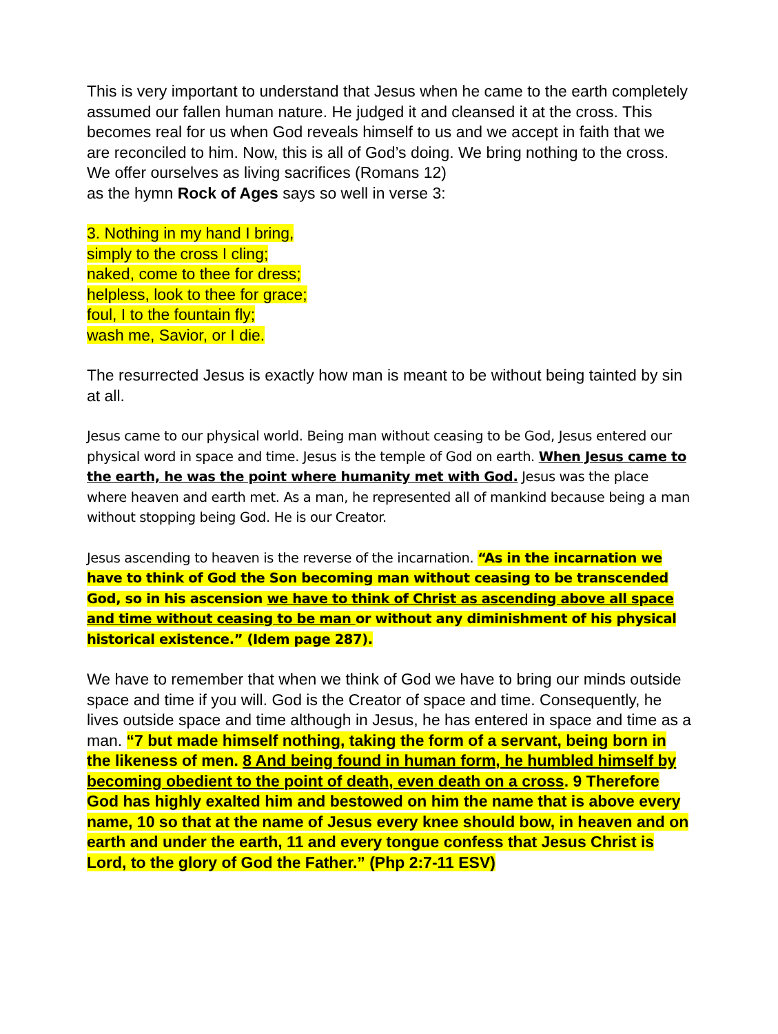This is very important to understand that Jesus when he came to the earth completely assumed our fallen human nature. He judged it and cleansed it at the cross. This becomes real for us when God reveals himself to us and we accept in faith that we are reconciled to him. Now, this is all of God’s doing. We bring nothing to the cross. We offer ourselves as living sacrifices (Romans 12)
as the hymn Rock of Ages says so well in verse 3:
3. Nothing in my hand I bring,
simply to the cross I cling;
naked, come to thee for dress;
helpless, look to thee for grace;
foul, I to the fountain fly;
wash me, Savior, or I die.
The resurrected Jesus is exactly how man is meant to be without being tainted by sin at all.
Jesus came to our physical world. Being man without ceasing to be God, Jesus entered our physical word in space and time. Jesus is the temple of God on earth. When Jesus came to the earth, he was the point where humanity met with God. Jesus was the place where heaven and earth met. As a man, he represented all of mankind because being a man without stopping being God. He is our Creator.
Jesus ascending to heaven is the reverse of the incarnation. “As in the incarnation we have to think of God the Son becoming man without ceasing to be transcended God, so in his ascension we have to think of Christ as ascending above all space and time without ceasing to be man or without any diminishment of his physical historical existence.” (Idem page 287).
We have to remember that when we think of God we have to bring our minds outside space and time if you will. God is the Creator of space and time. Consequently, he lives outside space and time although in Jesus, he has entered in space and time as a man. “7 but made himself nothing, taking the form of a servant, being born in the likeness of men. 8 And being found in human form, he humbled himself by becoming obedient to the point of death, even death on a cross. 9 Therefore God has highly exalted him and bestowed on him the name that is above every name, 10 so that at the name of Jesus every knee should bow, in heaven and on earth and under the earth, 11 and every tongue confess that Jesus Christ is Lord, to the glory of God the Father.” (Php 2:7-11 ESV)